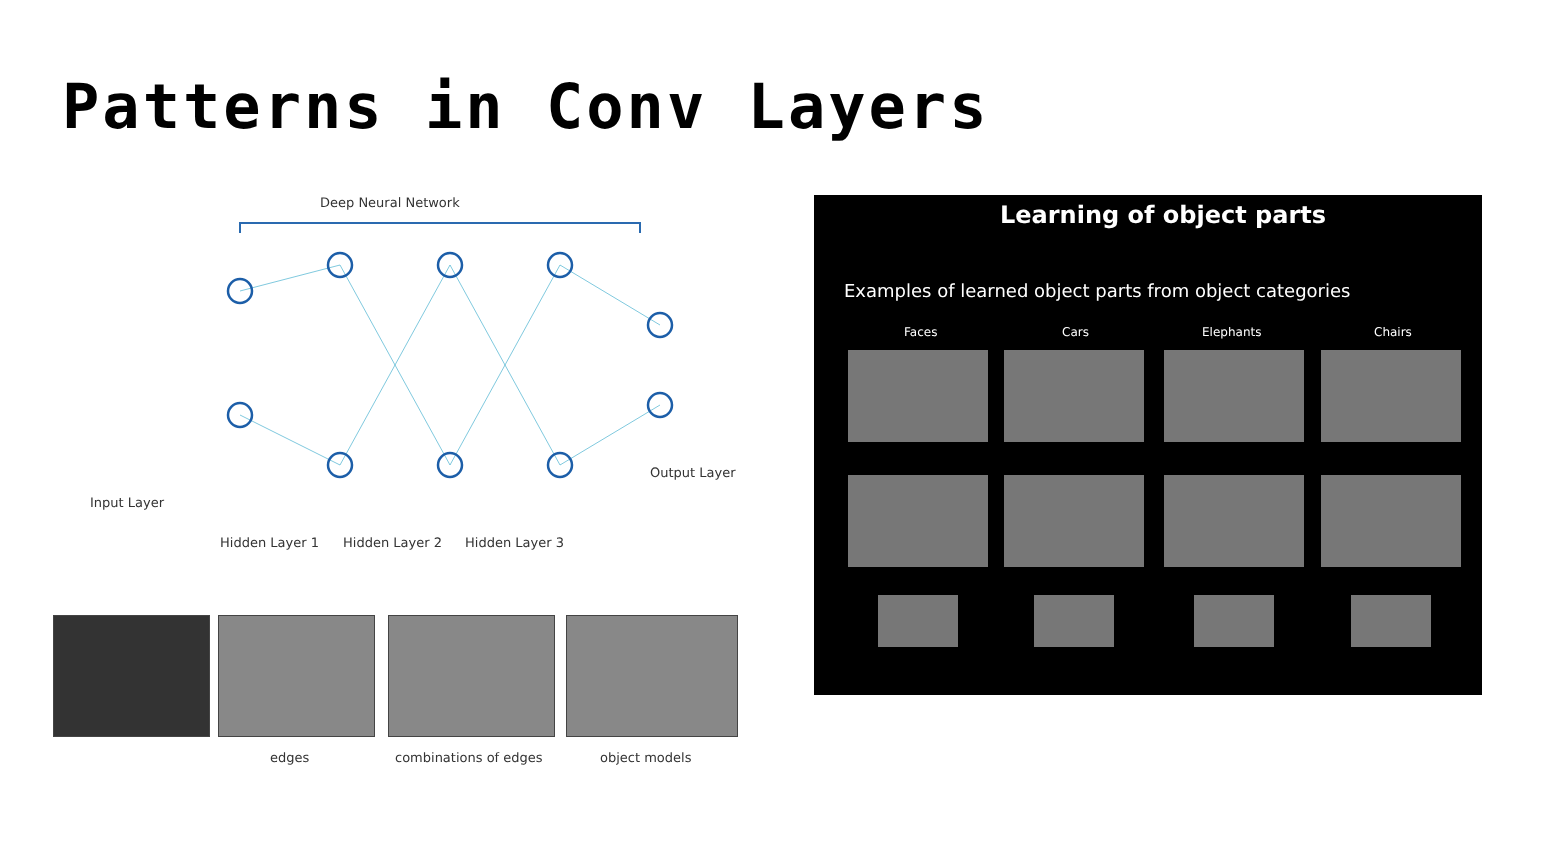Patterns in Conv Layers
Deep Neural Network
Input Layer
Output Layer
Hidden Layer 1 Hidden Layer 2 Hidden Layer 3
edges combinations of edges object models
Learning of object parts
Examples of learned object parts from object categories
Faces Cars Elephants Chairs